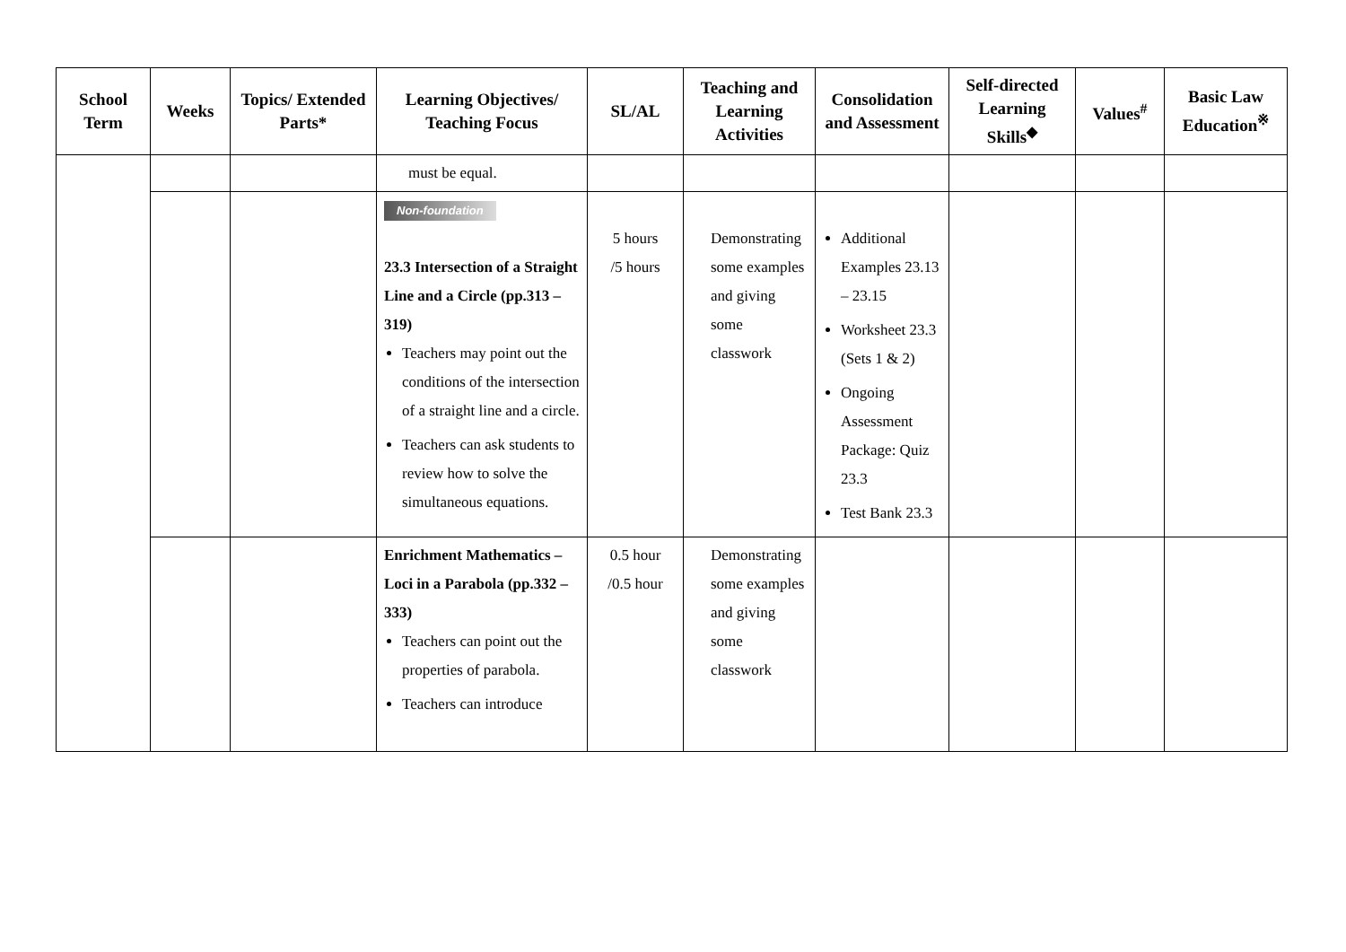| School Term | Weeks | Topics/ Extended Parts* | Learning Objectives/ Teaching Focus | SL/AL | Teaching and Learning Activities | Consolidation and Assessment | Self-directed Learning Skills<sup>◆</sup> | Values<sup>#</sup> | Basic Law Education<sup>※</sup> |
| --- | --- | --- | --- | --- | --- | --- | --- | --- | --- |
| | | | must be equal. | | | | | | |
| | | | Non-foundation 23.3 Intersection of a Straight Line and a Circle (pp.313 – 319) Teachers may point out the conditions of the intersection of a straight line and a circle. Teachers can ask students to review how to solve the simultaneous equations. | 5 hours /5 hours | Demonstrating some examples and giving some classwork | Additional Examples 23.13 – 23.15 Worksheet 23.3 (Sets 1 & 2) Ongoing Assessment Package: Quiz 23.3 Test Bank 23.3 | | | |
| | | | Enrichment Mathematics – Loci in a Parabola (pp.332 – 333) Teachers can point out the properties of parabola. Teachers can introduce | 0.5 hour /0.5 hour | Demonstrating some examples and giving some classwork | | | | |